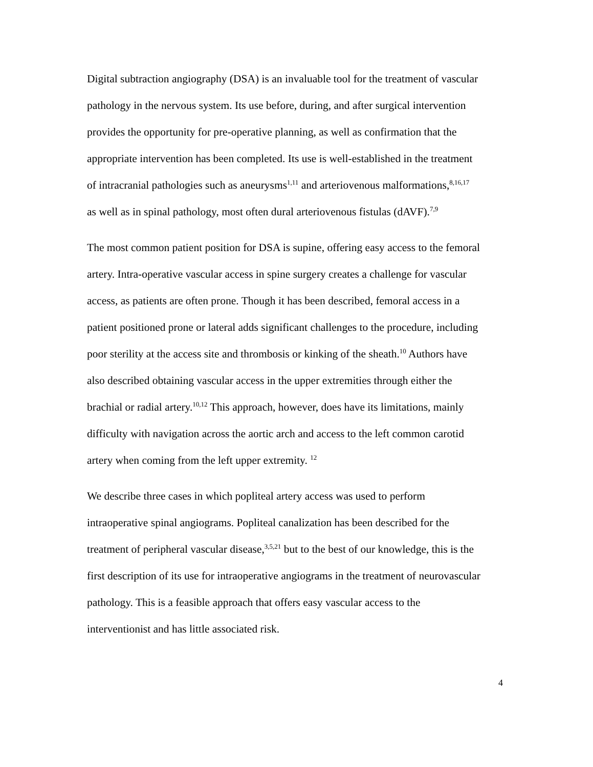Digital subtraction angiography (DSA) is an invaluable tool for the treatment of vascular
pathology in the nervous system. Its use before, during, and after surgical intervention
provides the opportunity for pre-operative planning, as well as confirmation that the
appropriate intervention has been completed. Its use is well-established in the treatment
of intracranial pathologies such as aneurysms<sup>1,11</sup> and arteriovenous malformations,<sup>8,16,17</sup>
as well as in spinal pathology, most often dural arteriovenous fistulas (dAVF).<sup>7,9</sup>
The most common patient position for DSA is supine, offering easy access to the femoral
artery. Intra-operative vascular access in spine surgery creates a challenge for vascular
access, as patients are often prone. Though it has been described, femoral access in a
patient positioned prone or lateral adds significant challenges to the procedure, including
poor sterility at the access site and thrombosis or kinking of the sheath.<sup>10</sup> Authors have
also described obtaining vascular access in the upper extremities through either the
brachial or radial artery.<sup>10,12</sup> This approach, however, does have its limitations, mainly
difficulty with navigation across the aortic arch and access to the left common carotid
artery when coming from the left upper extremity. <sup>12</sup>
We describe three cases in which popliteal artery access was used to perform
intraoperative spinal angiograms. Popliteal canalization has been described for the
treatment of peripheral vascular disease,<sup>3,5,21</sup> but to the best of our knowledge, this is the
first description of its use for intraoperative angiograms in the treatment of neurovascular
pathology. This is a feasible approach that offers easy vascular access to the
interventionist and has little associated risk.
4